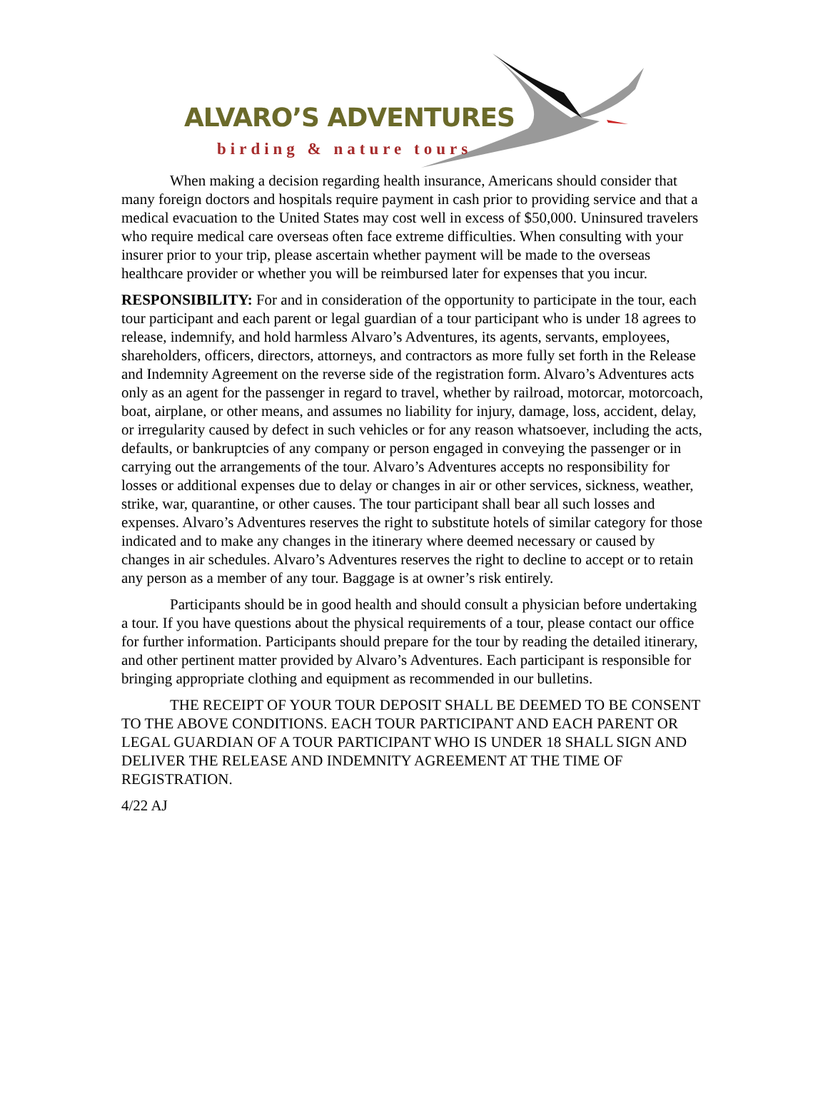ALVARO’S ADVENTURES
birding & nature tours
When making a decision regarding health insurance, Americans should consider that many foreign doctors and hospitals require payment in cash prior to providing service and that a medical evacuation to the United States may cost well in excess of $50,000. Uninsured travelers who require medical care overseas often face extreme difficulties. When consulting with your insurer prior to your trip, please ascertain whether payment will be made to the overseas healthcare provider or whether you will be reimbursed later for expenses that you incur.
RESPONSIBILITY: For and in consideration of the opportunity to participate in the tour, each tour participant and each parent or legal guardian of a tour participant who is under 18 agrees to release, indemnify, and hold harmless Alvaro’s Adventures, its agents, servants, employees, shareholders, officers, directors, attorneys, and contractors as more fully set forth in the Release and Indemnity Agreement on the reverse side of the registration form. Alvaro’s Adventures acts only as an agent for the passenger in regard to travel, whether by railroad, motorcar, motorcoach, boat, airplane, or other means, and assumes no liability for injury, damage, loss, accident, delay, or irregularity caused by defect in such vehicles or for any reason whatsoever, including the acts, defaults, or bankruptcies of any company or person engaged in conveying the passenger or in carrying out the arrangements of the tour. Alvaro’s Adventures accepts no responsibility for losses or additional expenses due to delay or changes in air or other services, sickness, weather, strike, war, quarantine, or other causes. The tour participant shall bear all such losses and expenses. Alvaro’s Adventures reserves the right to substitute hotels of similar category for those indicated and to make any changes in the itinerary where deemed necessary or caused by changes in air schedules. Alvaro’s Adventures reserves the right to decline to accept or to retain any person as a member of any tour. Baggage is at owner’s risk entirely.
Participants should be in good health and should consult a physician before undertaking a tour. If you have questions about the physical requirements of a tour, please contact our office for further information. Participants should prepare for the tour by reading the detailed itinerary, and other pertinent matter provided by Alvaro’s Adventures. Each participant is responsible for bringing appropriate clothing and equipment as recommended in our bulletins.
THE RECEIPT OF YOUR TOUR DEPOSIT SHALL BE DEEMED TO BE CONSENT TO THE ABOVE CONDITIONS. EACH TOUR PARTICIPANT AND EACH PARENT OR LEGAL GUARDIAN OF A TOUR PARTICIPANT WHO IS UNDER 18 SHALL SIGN AND DELIVER THE RELEASE AND INDEMNITY AGREEMENT AT THE TIME OF REGISTRATION.
4/22 AJ